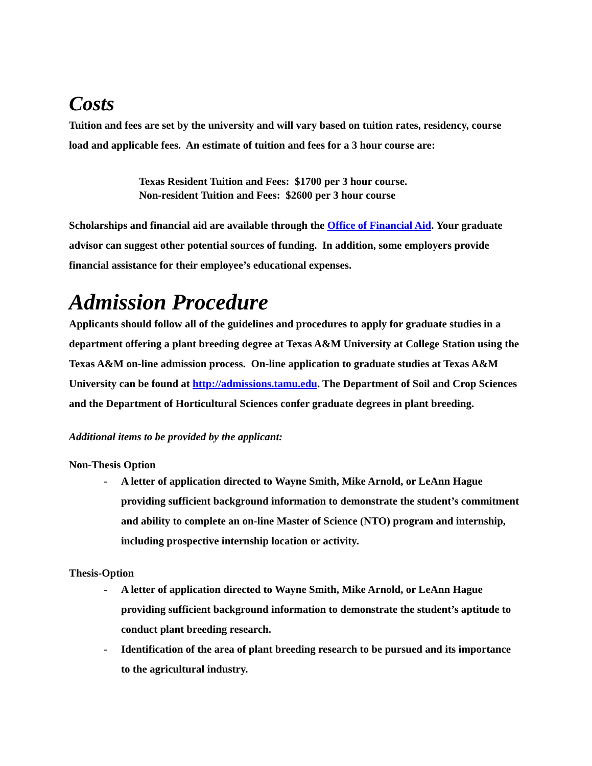Costs
Tuition and fees are set by the university and will vary based on tuition rates, residency, course load and applicable fees. An estimate of tuition and fees for a 3 hour course are:
Texas Resident Tuition and Fees: $1700 per 3 hour course.
Non-resident Tuition and Fees: $2600 per 3 hour course
Scholarships and financial aid are available through the Office of Financial Aid. Your graduate advisor can suggest other potential sources of funding. In addition, some employers provide financial assistance for their employee’s educational expenses.
Admission Procedure
Applicants should follow all of the guidelines and procedures to apply for graduate studies in a department offering a plant breeding degree at Texas A&M University at College Station using the Texas A&M on-line admission process. On-line application to graduate studies at Texas A&M University can be found at http://admissions.tamu.edu. The Department of Soil and Crop Sciences and the Department of Horticultural Sciences confer graduate degrees in plant breeding.
Additional items to be provided by the applicant:
Non-Thesis Option
- A letter of application directed to Wayne Smith, Mike Arnold, or LeAnn Hague providing sufficient background information to demonstrate the student’s commitment and ability to complete an on-line Master of Science (NTO) program and internship, including prospective internship location or activity.
Thesis-Option
- A letter of application directed to Wayne Smith, Mike Arnold, or LeAnn Hague providing sufficient background information to demonstrate the student’s aptitude to conduct plant breeding research.
- Identification of the area of plant breeding research to be pursued and its importance to the agricultural industry.